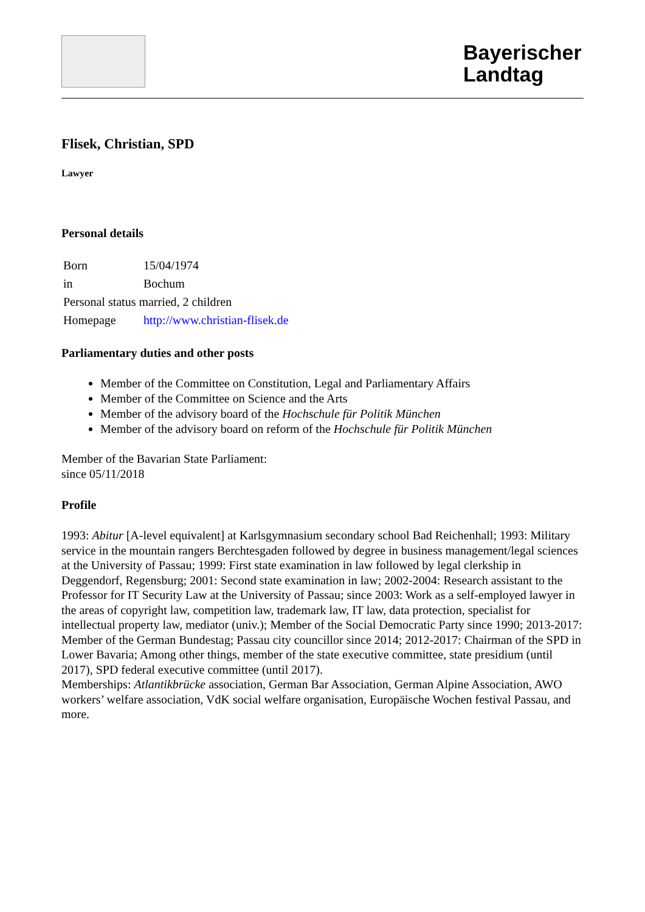Bayerischer
Landtag
Flisek, Christian, SPD
Lawyer
Personal details
| Born | 15/04/1974 |
| in | Bochum |
| Personal status married, 2 children | |
| Homepage | http://www.christian-flisek.de |
Parliamentary duties and other posts
Member of the Committee on Constitution, Legal and Parliamentary Affairs
Member of the Committee on Science and the Arts
Member of the advisory board of the Hochschule für Politik München
Member of the advisory board on reform of the Hochschule für Politik München
Member of the Bavarian State Parliament:
since 05/11/2018
Profile
1993: Abitur [A-level equivalent] at Karlsgymnasium secondary school Bad Reichenhall; 1993: Military service in the mountain rangers Berchtesgaden followed by degree in business management/legal sciences at the University of Passau; 1999: First state examination in law followed by legal clerkship in Deggendorf, Regensburg; 2001: Second state examination in law; 2002-2004: Research assistant to the Professor for IT Security Law at the University of Passau; since 2003: Work as a self-employed lawyer in the areas of copyright law, competition law, trademark law, IT law, data protection, specialist for intellectual property law, mediator (univ.); Member of the Social Democratic Party since 1990; 2013-2017: Member of the German Bundestag; Passau city councillor since 2014; 2012-2017: Chairman of the SPD in Lower Bavaria; Among other things, member of the state executive committee, state presidium (until 2017), SPD federal executive committee (until 2017).
Memberships: Atlantikbrücke association, German Bar Association, German Alpine Association, AWO workers’ welfare association, VdK social welfare organisation, Europäische Wochen festival Passau, and more.